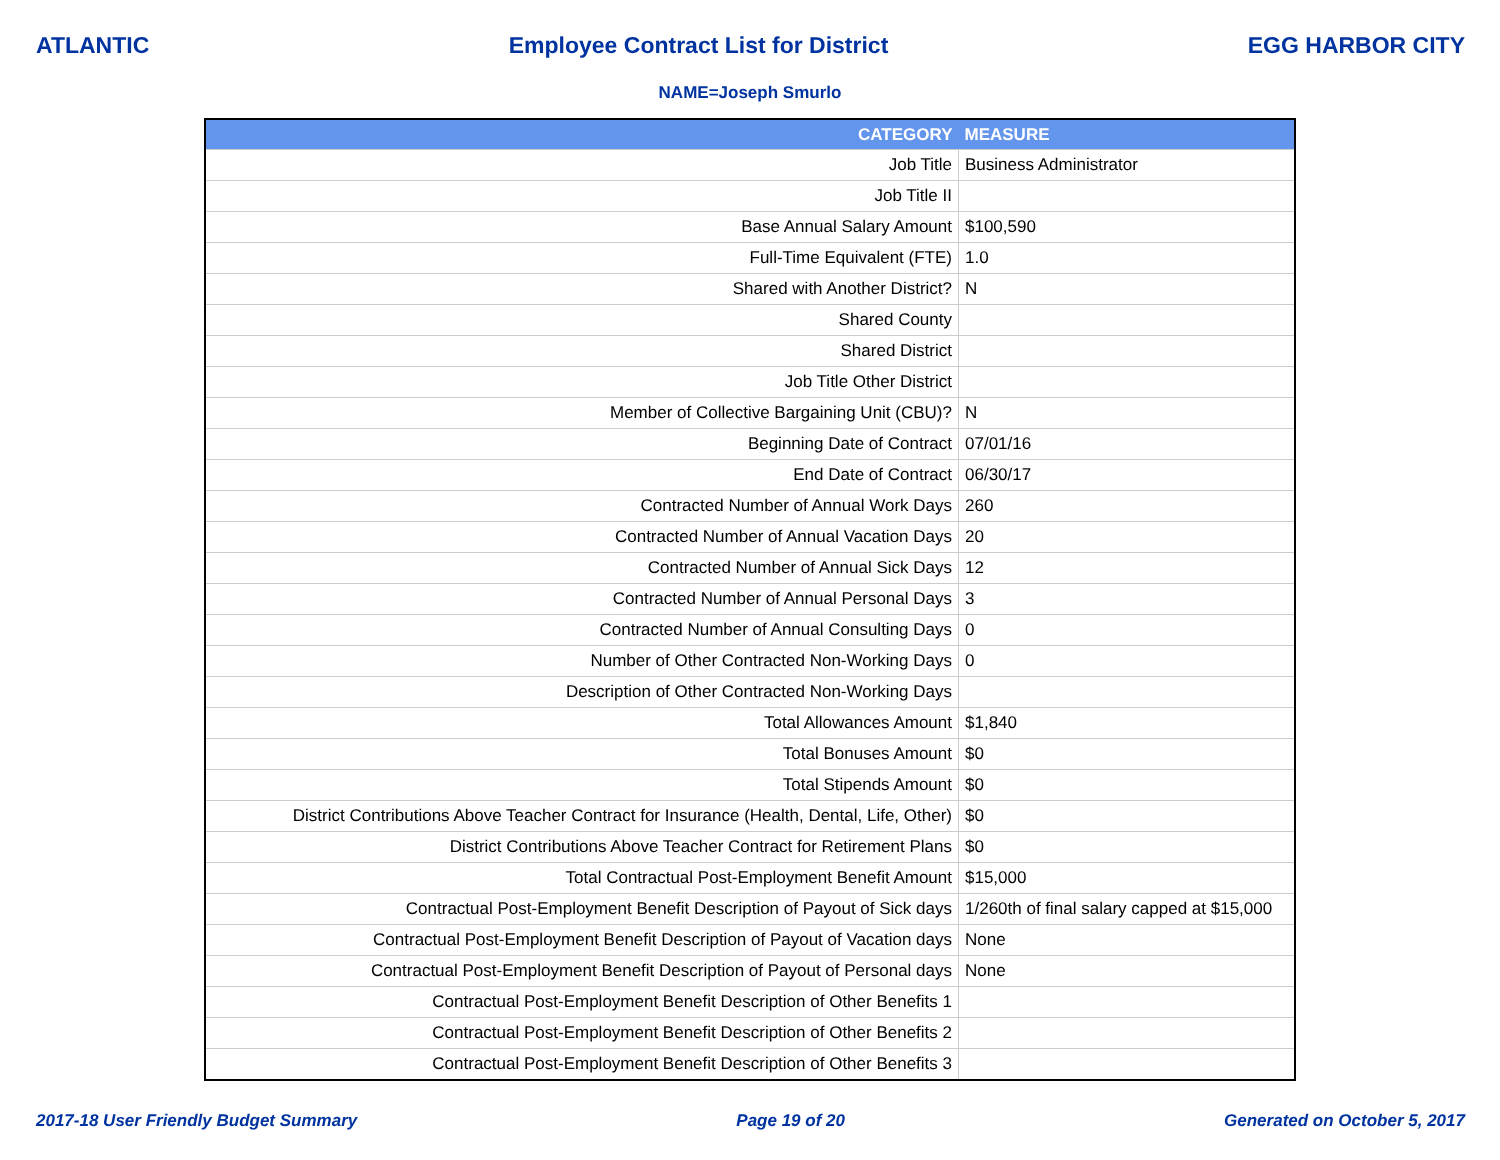ATLANTIC Employee Contract List for District EGG HARBOR CITY
NAME=Joseph Smurlo
| CATEGORY | MEASURE |
| --- | --- |
| Job Title | Business Administrator |
| Job Title II | |
| Base Annual Salary Amount | $100,590 |
| Full-Time Equivalent (FTE) | 1.0 |
| Shared with Another District? | N |
| Shared County | |
| Shared District | |
| Job Title Other District | |
| Member of Collective Bargaining Unit (CBU)? | N |
| Beginning Date of Contract | 07/01/16 |
| End Date of Contract | 06/30/17 |
| Contracted Number of Annual Work Days | 260 |
| Contracted Number of Annual Vacation Days | 20 |
| Contracted Number of Annual Sick Days | 12 |
| Contracted Number of Annual Personal Days | 3 |
| Contracted Number of Annual Consulting Days | 0 |
| Number of Other Contracted Non-Working Days | 0 |
| Description of Other Contracted Non-Working Days | |
| Total Allowances Amount | $1,840 |
| Total Bonuses Amount | $0 |
| Total Stipends Amount | $0 |
| District Contributions Above Teacher Contract for Insurance (Health, Dental, Life, Other) | $0 |
| District Contributions Above Teacher Contract for Retirement Plans | $0 |
| Total Contractual Post-Employment Benefit Amount | $15,000 |
| Contractual Post-Employment Benefit Description of Payout of Sick days | 1/260th of final salary capped at $15,000 |
| Contractual Post-Employment Benefit Description of Payout of Vacation days | None |
| Contractual Post-Employment Benefit Description of Payout of Personal days | None |
| Contractual Post-Employment Benefit Description of Other Benefits 1 | |
| Contractual Post-Employment Benefit Description of Other Benefits 2 | |
| Contractual Post-Employment Benefit Description of Other Benefits 3 | |
2017-18 User Friendly Budget Summary Page 19 of 20 Generated on October 5, 2017